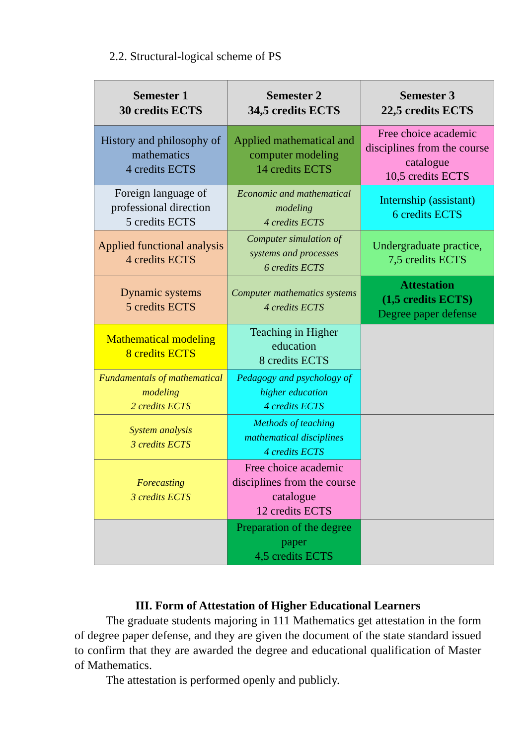2.2. Structural-logical scheme of PS
| Semester 1 30 credits ECTS | Semester 2 34,5 credits ECTS | Semester 3 22,5 credits ECTS |
| --- | --- | --- |
| History and philosophy of mathematics 4 credits ECTS | Applied mathematical and computer modeling 14 credits ECTS | Free choice academic disciplines from the course catalogue 10,5 credits ECTS |
| Foreign language of professional direction 5 credits ECTS | Economic and mathematical modeling 4 credits ECTS | Internship (assistant) 6 credits ECTS |
| Applied functional analysis 4 credits ECTS | Computer simulation of systems and processes 6 credits ECTS | Undergraduate practice, 7,5 credits ECTS |
| Dynamic systems 5 credits ECTS | Computer mathematics systems 4 credits ECTS | Attestation (1,5 credits ECTS) Degree paper defense |
| Mathematical modeling 8 credits ECTS | Teaching in Higher education 8 credits ECTS | |
| Fundamentals of mathematical modeling 2 credits ECTS | Pedagogy and psychology of higher education 4 credits ECTS | |
| System analysis 3 credits ECTS | Methods of teaching mathematical disciplines 4 credits ECTS | |
| Forecasting 3 credits ECTS | Free choice academic disciplines from the course catalogue 12 credits ECTS | |
| | Preparation of the degree paper 4,5 credits ECTS | |
III. Form of Attestation of Higher Educational Learners
The graduate students majoring in 111 Mathematics get attestation in the form of degree paper defense, and they are given the document of the state standard issued to confirm that they are awarded the degree and educational qualification of Master of Mathematics.
The attestation is performed openly and publicly.